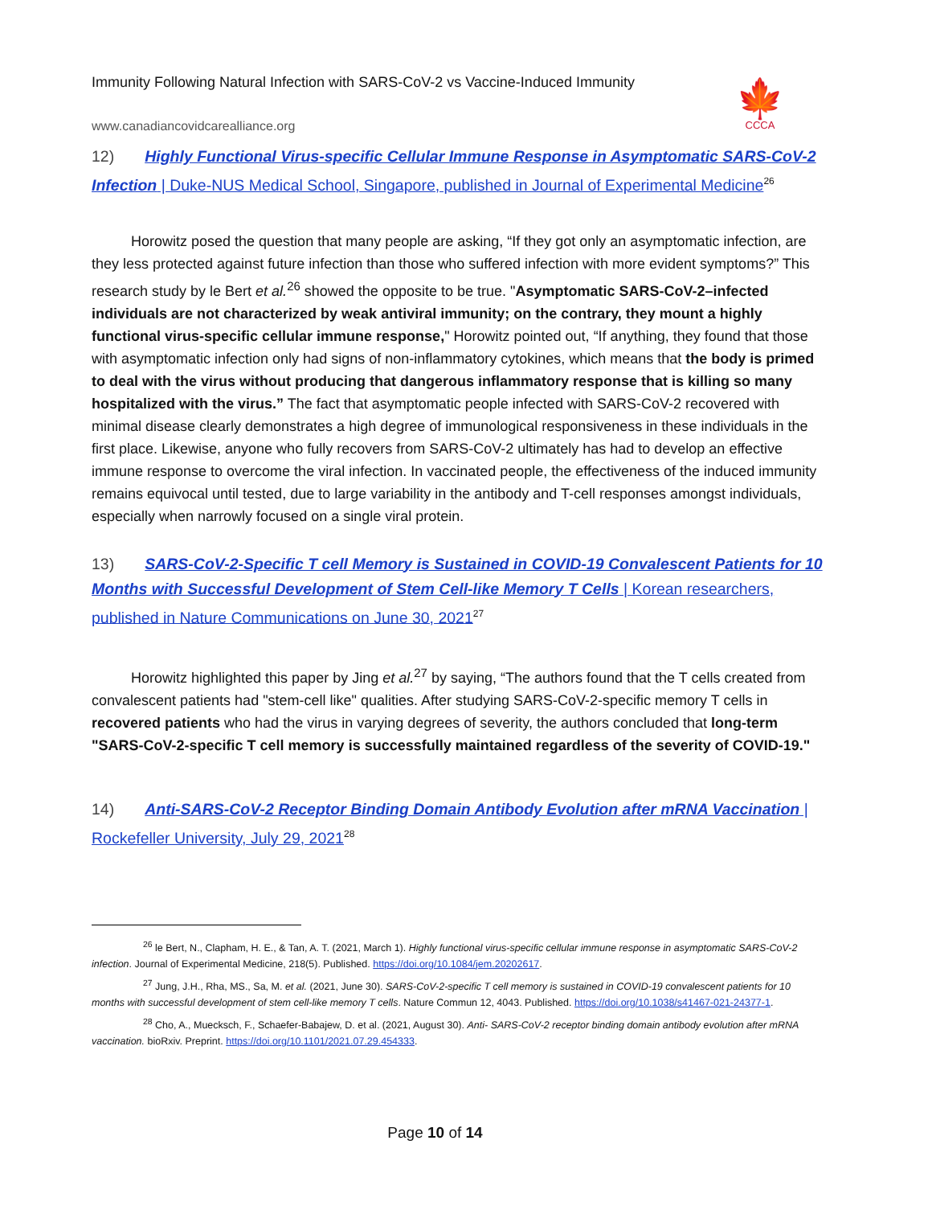Immunity Following Natural Infection with SARS-CoV-2 vs Vaccine-Induced Immunity
🍁
CCCA
www.canadiancovidcarealliance.org
12) Highly Functional Virus-specific Cellular Immune Response in Asymptomatic SARS-CoV-2 Infection | Duke-NUS Medical School, Singapore, published in Journal of Experimental Medicine<sup>26</sup>
Horowitz posed the question that many people are asking, “If they got only an asymptomatic infection, are they less protected against future infection than those who suffered infection with more evident symptoms?” This research study by le Bert et al.<sup>26</sup> showed the opposite to be true. "Asymptomatic SARS-CoV-2–infected individuals are not characterized by weak antiviral immunity; on the contrary, they mount a highly functional virus-specific cellular immune response," Horowitz pointed out, “If anything, they found that those with asymptomatic infection only had signs of non-inflammatory cytokines, which means that the body is primed to deal with the virus without producing that dangerous inflammatory response that is killing so many hospitalized with the virus.” The fact that asymptomatic people infected with SARS-CoV-2 recovered with minimal disease clearly demonstrates a high degree of immunological responsiveness in these individuals in the first place. Likewise, anyone who fully recovers from SARS-CoV-2 ultimately has had to develop an effective immune response to overcome the viral infection. In vaccinated people, the effectiveness of the induced immunity remains equivocal until tested, due to large variability in the antibody and T-cell responses amongst individuals, especially when narrowly focused on a single viral protein.
13) SARS-CoV-2-Specific T cell Memory is Sustained in COVID-19 Convalescent Patients for 10 Months with Successful Development of Stem Cell-like Memory T Cells | Korean researchers, published in Nature Communications on June 30, 2021<sup>27</sup>
Horowitz highlighted this paper by Jing et al.<sup>27</sup> by saying, “The authors found that the T cells created from convalescent patients had "stem-cell like" qualities. After studying SARS-CoV-2-specific memory T cells in recovered patients who had the virus in varying degrees of severity, the authors concluded that long-term "SARS-CoV-2-specific T cell memory is successfully maintained regardless of the severity of COVID-19."
14) Anti-SARS-CoV-2 Receptor Binding Domain Antibody Evolution after mRNA Vaccination | Rockefeller University, July 29, 2021<sup>28</sup>
<sup>26</sup> le Bert, N., Clapham, H. E., & Tan, A. T. (2021, March 1). Highly functional virus-specific cellular immune response in asymptomatic SARS-CoV-2 infection. Journal of Experimental Medicine, 218(5). Published. https://doi.org/10.1084/jem.20202617.
<sup>27</sup> Jung, J.H., Rha, MS., Sa, M. et al. (2021, June 30). SARS-CoV-2-specific T cell memory is sustained in COVID-19 convalescent patients for 10 months with successful development of stem cell-like memory T cells. Nature Commun 12, 4043. Published. https://doi.org/10.1038/s41467-021-24377-1.
<sup>28</sup> Cho, A., Muecksch, F., Schaefer-Babajew, D. et al. (2021, August 30). Anti- SARS-CoV-2 receptor binding domain antibody evolution after mRNA vaccination. bioRxiv. Preprint. https://doi.org/10.1101/2021.07.29.454333.
Page 10 of 14